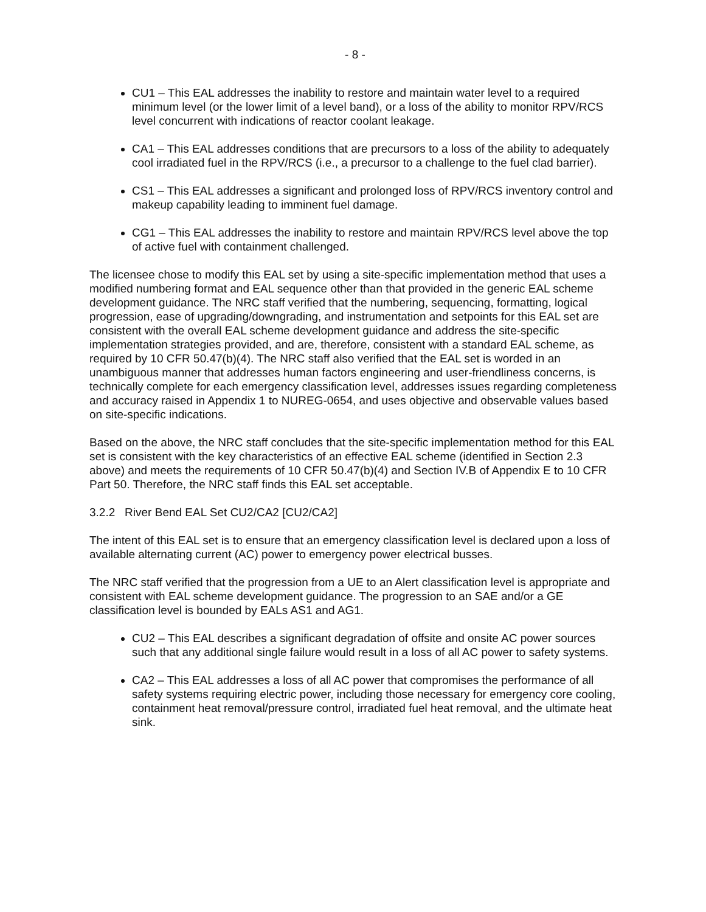- 8 -
CU1 – This EAL addresses the inability to restore and maintain water level to a required minimum level (or the lower limit of a level band), or a loss of the ability to monitor RPV/RCS level concurrent with indications of reactor coolant leakage.
CA1 – This EAL addresses conditions that are precursors to a loss of the ability to adequately cool irradiated fuel in the RPV/RCS (i.e., a precursor to a challenge to the fuel clad barrier).
CS1 – This EAL addresses a significant and prolonged loss of RPV/RCS inventory control and makeup capability leading to imminent fuel damage.
CG1 – This EAL addresses the inability to restore and maintain RPV/RCS level above the top of active fuel with containment challenged.
The licensee chose to modify this EAL set by using a site-specific implementation method that uses a modified numbering format and EAL sequence other than that provided in the generic EAL scheme development guidance. The NRC staff verified that the numbering, sequencing, formatting, logical progression, ease of upgrading/downgrading, and instrumentation and setpoints for this EAL set are consistent with the overall EAL scheme development guidance and address the site-specific implementation strategies provided, and are, therefore, consistent with a standard EAL scheme, as required by 10 CFR 50.47(b)(4). The NRC staff also verified that the EAL set is worded in an unambiguous manner that addresses human factors engineering and user-friendliness concerns, is technically complete for each emergency classification level, addresses issues regarding completeness and accuracy raised in Appendix 1 to NUREG-0654, and uses objective and observable values based on site-specific indications.
Based on the above, the NRC staff concludes that the site-specific implementation method for this EAL set is consistent with the key characteristics of an effective EAL scheme (identified in Section 2.3 above) and meets the requirements of 10 CFR 50.47(b)(4) and Section IV.B of Appendix E to 10 CFR Part 50. Therefore, the NRC staff finds this EAL set acceptable.
3.2.2 River Bend EAL Set CU2/CA2 [CU2/CA2]
The intent of this EAL set is to ensure that an emergency classification level is declared upon a loss of available alternating current (AC) power to emergency power electrical busses.
The NRC staff verified that the progression from a UE to an Alert classification level is appropriate and consistent with EAL scheme development guidance. The progression to an SAE and/or a GE classification level is bounded by EALs AS1 and AG1.
CU2 – This EAL describes a significant degradation of offsite and onsite AC power sources such that any additional single failure would result in a loss of all AC power to safety systems.
CA2 – This EAL addresses a loss of all AC power that compromises the performance of all safety systems requiring electric power, including those necessary for emergency core cooling, containment heat removal/pressure control, irradiated fuel heat removal, and the ultimate heat sink.